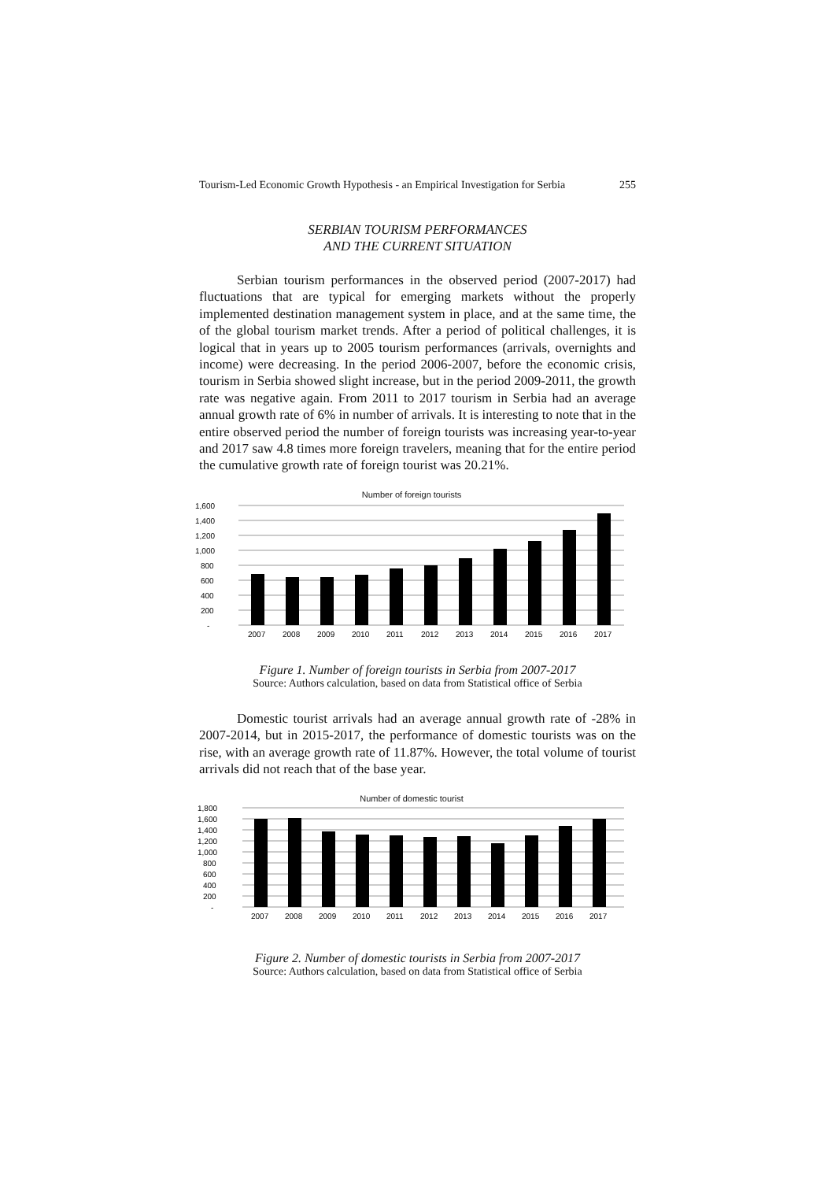Tourism-Led Economic Growth Hypothesis - an Empirical Investigation for Serbia 255
SERBIAN TOURISM PERFORMANCES
AND THE CURRENT SITUATION
Serbian tourism performances in the observed period (2007-2017) had fluctuations that are typical for emerging markets without the properly implemented destination management system in place, and at the same time, the of the global tourism market trends. After a period of political challenges, it is logical that in years up to 2005 tourism performances (arrivals, overnights and income) were decreasing. In the period 2006-2007, before the economic crisis, tourism in Serbia showed slight increase, but in the period 2009-2011, the growth rate was negative again. From 2011 to 2017 tourism in Serbia had an average annual growth rate of 6% in number of arrivals. It is interesting to note that in the entire observed period the number of foreign tourists was increasing year-to-year and 2017 saw 4.8 times more foreign travelers, meaning that for the entire period the cumulative growth rate of foreign tourist was 20.21%.
Number of foreign tourists
1,600
1,400
1,200
1,000
800
600
400
200
-
2007
2008
2009
2010
2011
2012
2013
2014
2015
2016
2017
Figure 1. Number of foreign tourists in Serbia from 2007-2017
Source: Authors calculation, based on data from Statistical office of Serbia
Domestic tourist arrivals had an average annual growth rate of -28% in 2007-2014, but in 2015-2017, the performance of domestic tourists was on the rise, with an average growth rate of 11.87%. However, the total volume of tourist arrivals did not reach that of the base year.
Number of domestic tourist
1,800
1,600
1,400
1,200
1,000
800
600
400
200
-
2007
2008
2009
2010
2011
2012
2013
2014
2015
2016
2017
Figure 2. Number of domestic tourists in Serbia from 2007-2017
Source: Authors calculation, based on data from Statistical office of Serbia